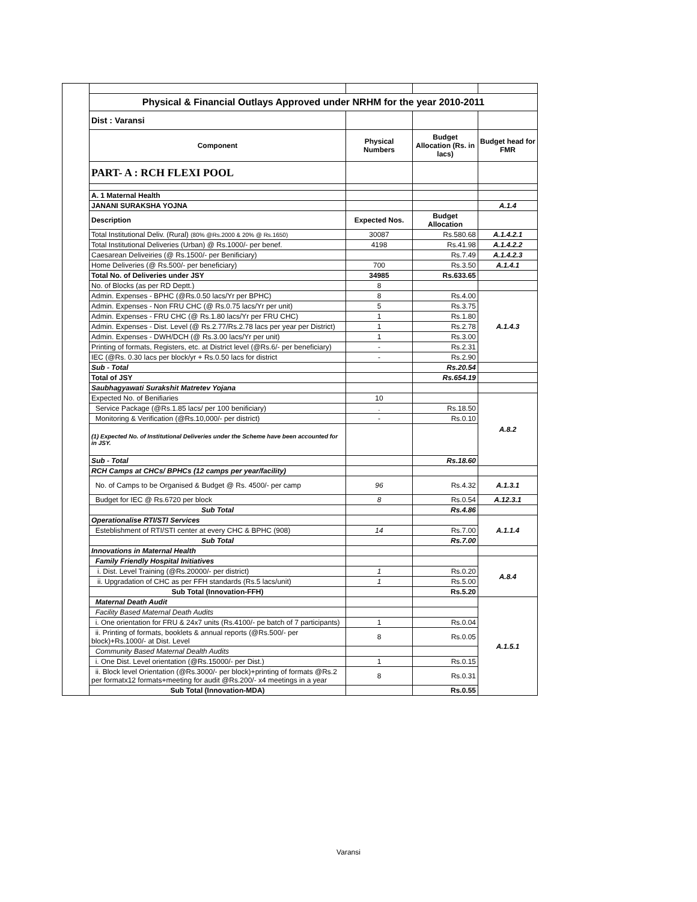| | Physical & Financial Outlays Approved under NRHM for the year 2010-2011 | | | |
| | Dist : Varansi | | | |
| | Component | Physical Numbers | Budget Allocation (Rs. in lacs) | Budget head for FMR |
| | PART- A : RCH FLEXI POOL | | | |
| | A. 1 Maternal Health | | | |
| | JANANI SURAKSHA YOJNA | | | A.1.4 |
| | Description | Expected Nos. | Budget Allocation | |
| | Total Institutional Deliv. (Rural) (80% @Rs.2000 & 20% @ Rs.1650) | 30087 | Rs.580.68 | A.1.4.2.1 |
| | Total Institutional Deliveries (Urban) @ Rs.1000/- per benef. | 4198 | Rs.41.98 | A.1.4.2.2 |
| | Caesarean Deliveiries (@ Rs.1500/- per Benificiary) | | Rs.7.49 | A.1.4.2.3 |
| | Home Deliveries (@ Rs.500/- per beneficiary) | 700 | Rs.3.50 | A.1.4.1 |
| | Total No. of Deliveries under JSY | 34985 | Rs.633.65 | |
| | No. of Blocks (as per RD Deptt.) | 8 | | |
| | Admin. Expenses - BPHC (@Rs.0.50 lacs/Yr per BPHC) | 8 | Rs.4.00 | A.1.4.3 |
| | Admin. Expenses - Non FRU CHC (@ Rs.0.75 lacs/Yr per unit) | 5 | Rs.3.75 | |
| | Admin. Expenses - FRU CHC (@ Rs.1.80 lacs/Yr per FRU CHC) | 1 | Rs.1.80 | |
| | Admin. Expenses - Dist. Level (@ Rs.2.77/Rs.2.78 lacs per year per District) | 1 | Rs.2.78 | |
| | Admin. Expenses - DWH/DCH (@ Rs.3.00 lacs/Yr per unit) | 1 | Rs.3.00 | |
| | Printing of formats, Registers, etc. at District level (@Rs.6/- per beneficiary) | - | Rs.2.31 | |
| | IEC (@Rs. 0.30 lacs per block/yr + Rs.0.50 lacs for district | - | Rs.2.90 | |
| | Sub - Total | | Rs.20.54 | |
| | Total of JSY | | Rs.654.19 | |
| | Saubhagyawati Surakshit Matretev Yojana | | | |
| | Expected No. of Benifiaries | 10 | | A.8.2 |
| | Service Package (@Rs.1.85 lacs/ per 100 benificiary) | . | Rs.18.50 | |
| | Monitoring & Verification (@Rs.10,000/- per district) | - | Rs.0.10 | |
| | (1) Expected No. of Institutional Deliveries under the Scheme have been accounted for in JSY. | | | |
| | Sub - Total | | Rs.18.60 | |
| | RCH Camps at CHCs/ BPHCs (12 camps per year/facility) | | | |
| | No. of Camps to be Organised & Budget @ Rs. 4500/- per camp | 96 | Rs.4.32 | A.1.3.1 |
| | Budget for IEC @ Rs.6720 per block | 8 | Rs.0.54 | A.12.3.1 |
| | Sub Total | | Rs.4.86 | |
| | Operationalise RTI/STI Services | | | A.1.1.4 |
| | Esteblishment of RTI/STI center at every CHC & BPHC (908) | 14 | Rs.7.00 | |
| | Sub Total | | Rs.7.00 | |
| | Innovations in Maternal Health | | | |
| | Family Friendly Hospital Initiatives | | | A.8.4 |
| | i. Dist. Level Training (@Rs.20000/- per district) | 1 | Rs.0.20 | |
| | ii. Upgradation of CHC as per FFH standards (Rs.5 lacs/unit) | 1 | Rs.5.00 | |
| | Sub Total (Innovation-FFH) | | Rs.5.20 | |
| | Maternal Death Audit | | | A.1.5.1 |
| | Facility Based Maternal Death Audits | | | |
| | i. One orientation for FRU & 24x7 units (Rs.4100/- pe batch of 7 participants) | 1 | Rs.0.04 | |
| | ii. Printing of formats, booklets & annual reports (@Rs.500/- per block)+Rs.1000/- at Dist. Level | 8 | Rs.0.05 | |
| | Community Based Maternal Dealth Audits | | | |
| | i. One Dist. Level orientation (@Rs.15000/- per Dist.) | 1 | Rs.0.15 | |
| | ii. Block level Orientation (@Rs.3000/- per block)+printing of formats @Rs.2 per formatx12 formats+meeting for audit @Rs.200/- x4 meetings in a year | 8 | Rs.0.31 | |
| | Sub Total (Innovation-MDA) | | Rs.0.55 | |
Varansi